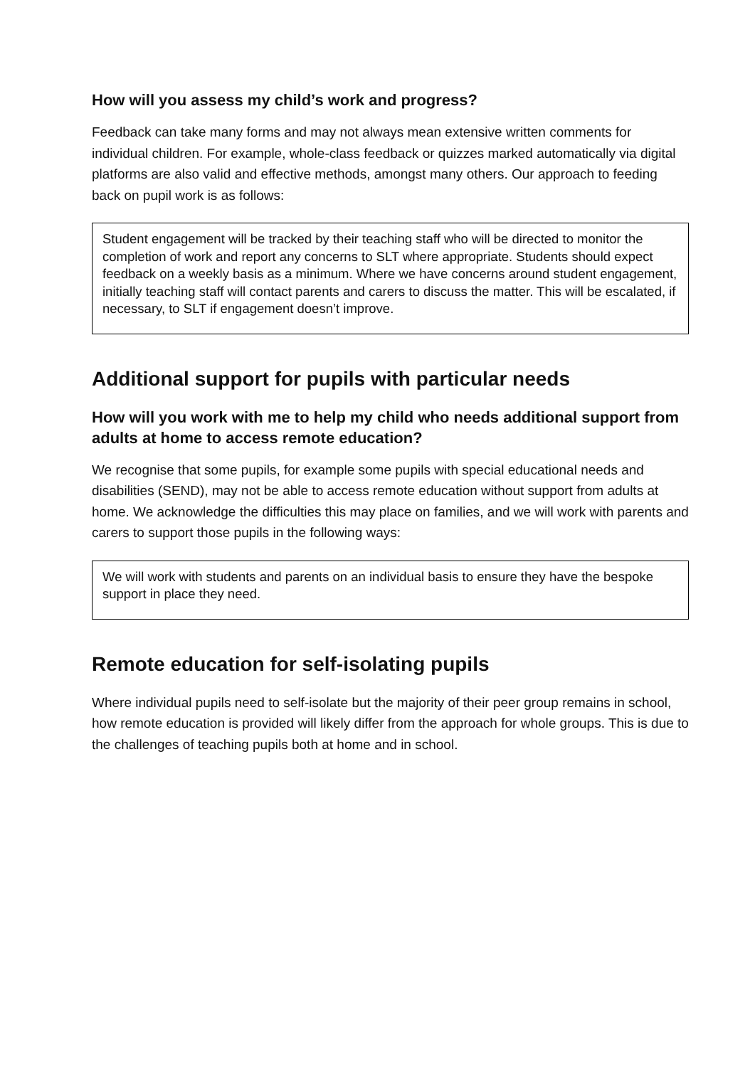How will you assess my child’s work and progress?
Feedback can take many forms and may not always mean extensive written comments for individual children. For example, whole-class feedback or quizzes marked automatically via digital platforms are also valid and effective methods, amongst many others. Our approach to feeding back on pupil work is as follows:
Student engagement will be tracked by their teaching staff who will be directed to monitor the completion of work and report any concerns to SLT where appropriate. Students should expect feedback on a weekly basis as a minimum. Where we have concerns around student engagement, initially teaching staff will contact parents and carers to discuss the matter. This will be escalated, if necessary, to SLT if engagement doesn’t improve.
Additional support for pupils with particular needs
How will you work with me to help my child who needs additional support from adults at home to access remote education?
We recognise that some pupils, for example some pupils with special educational needs and disabilities (SEND), may not be able to access remote education without support from adults at home. We acknowledge the difficulties this may place on families, and we will work with parents and carers to support those pupils in the following ways:
We will work with students and parents on an individual basis to ensure they have the bespoke support in place they need.
Remote education for self-isolating pupils
Where individual pupils need to self-isolate but the majority of their peer group remains in school, how remote education is provided will likely differ from the approach for whole groups. This is due to the challenges of teaching pupils both at home and in school.